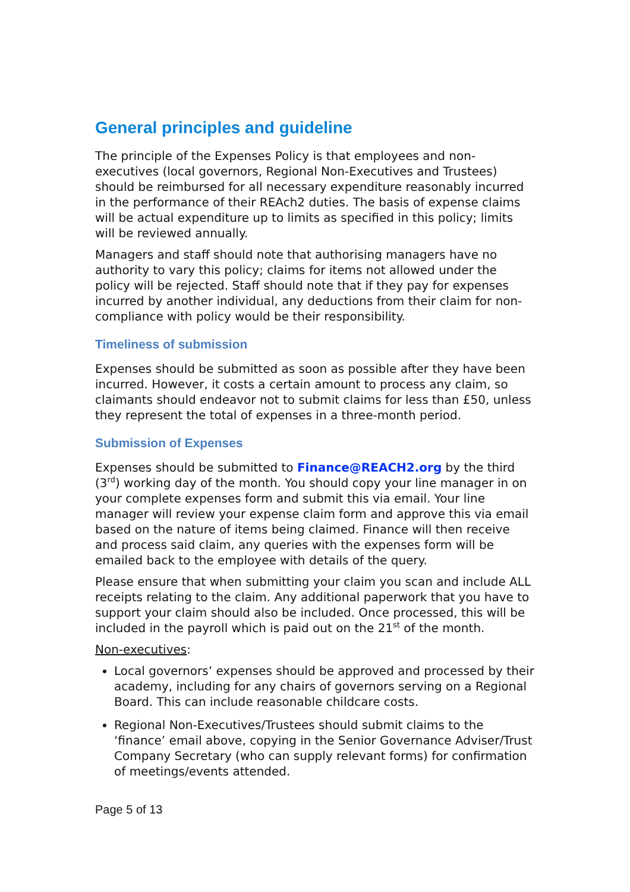General principles and guideline
The principle of the Expenses Policy is that employees and non-executives (local governors, Regional Non-Executives and Trustees) should be reimbursed for all necessary expenditure reasonably incurred in the performance of their REAch2 duties. The basis of expense claims will be actual expenditure up to limits as specified in this policy; limits will be reviewed annually.
Managers and staff should note that authorising managers have no authority to vary this policy; claims for items not allowed under the policy will be rejected. Staff should note that if they pay for expenses incurred by another individual, any deductions from their claim for non-compliance with policy would be their responsibility.
Timeliness of submission
Expenses should be submitted as soon as possible after they have been incurred. However, it costs a certain amount to process any claim, so claimants should endeavor not to submit claims for less than £50, unless they represent the total of expenses in a three-month period.
Submission of Expenses
Expenses should be submitted to Finance@REACH2.org by the third (3<sup>rd</sup>) working day of the month. You should copy your line manager in on your complete expenses form and submit this via email. Your line manager will review your expense claim form and approve this via email based on the nature of items being claimed. Finance will then receive and process said claim, any queries with the expenses form will be emailed back to the employee with details of the query.
Please ensure that when submitting your claim you scan and include ALL receipts relating to the claim. Any additional paperwork that you have to support your claim should also be included. Once processed, this will be included in the payroll which is paid out on the 21<sup>st</sup> of the month.
Non-executives:
Local governors’ expenses should be approved and processed by their academy, including for any chairs of governors serving on a Regional Board. This can include reasonable childcare costs.
Regional Non-Executives/Trustees should submit claims to the ‘finance’ email above, copying in the Senior Governance Adviser/Trust Company Secretary (who can supply relevant forms) for confirmation of meetings/events attended.
Page 5 of 13